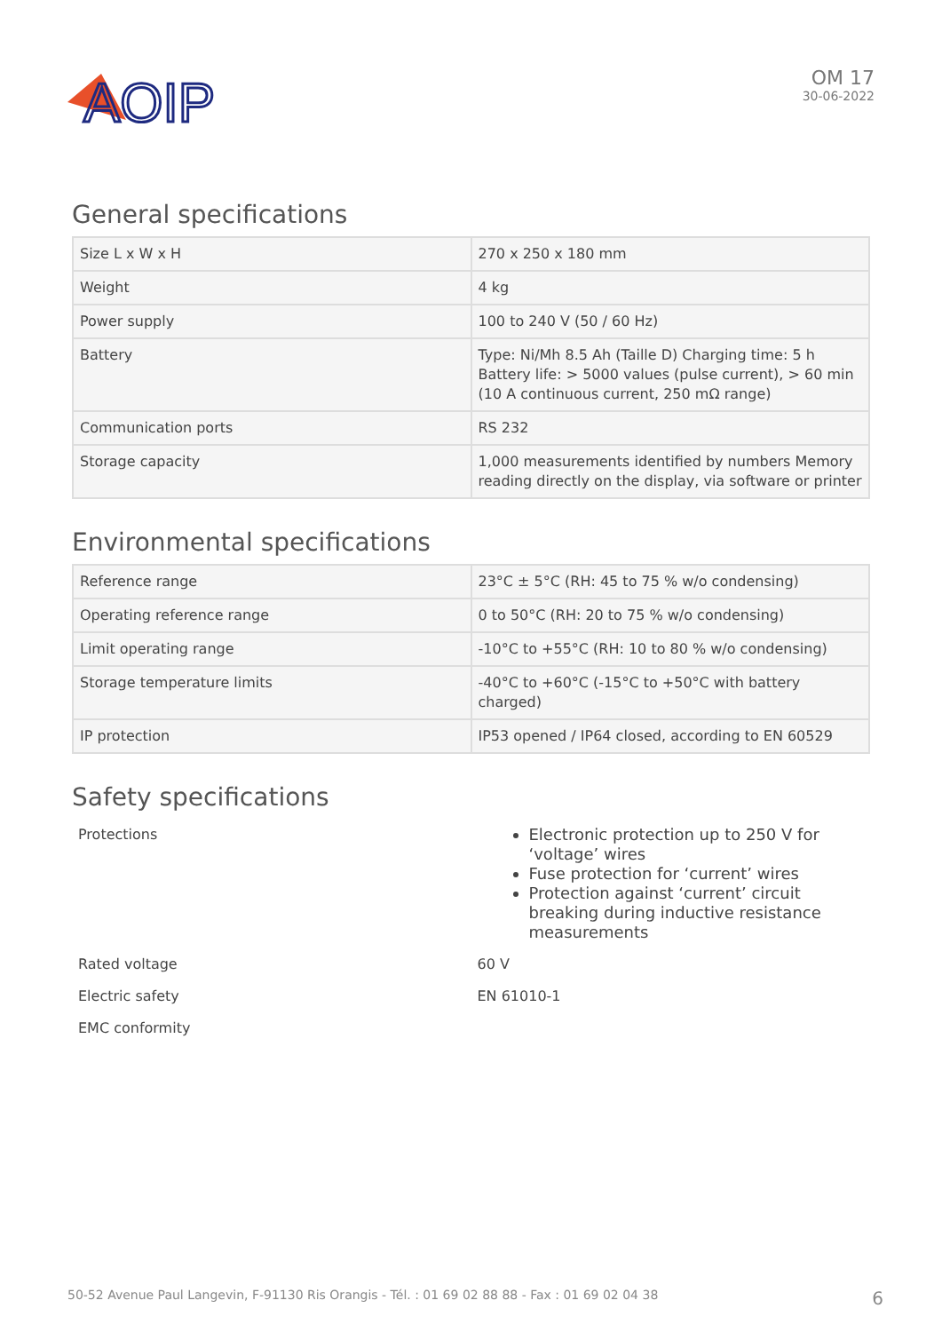AOIP
OM 17
30-06-2022
General specifications
| Size L x W x H | 270 x 250 x 180 mm |
| Weight | 4 kg |
| Power supply | 100 to 240 V (50 / 60 Hz) |
| Battery | Type: Ni/Mh 8.5 Ah (Taille D) Charging time: 5 h Battery life: > 5000 values (pulse current), > 60 min (10 A continuous current, 250 mΩ range) |
| Communication ports | RS 232 |
| Storage capacity | 1,000 measurements identified by numbers Memory reading directly on the display, via software or printer |
Environmental specifications
| Reference range | 23°C ± 5°C (RH: 45 to 75 % w/o condensing) |
| Operating reference range | 0 to 50°C (RH: 20 to 75 % w/o condensing) |
| Limit operating range | -10°C to +55°C (RH: 10 to 80 % w/o condensing) |
| Storage temperature limits | -40°C to +60°C (-15°C to +50°C with battery charged) |
| IP protection | IP53 opened / IP64 closed, according to EN 60529 |
Safety specifications
| Protections | Electronic protection up to 250 V for ‘voltage’ wires Fuse protection for ‘current’ wires Protection against ‘current’ circuit breaking during inductive resistance measurements |
| Rated voltage | 60 V |
| Electric safety | EN 61010-1 |
| EMC conformity | |
50-52 Avenue Paul Langevin, F-91130 Ris Orangis - Tél. : 01 69 02 88 88 - Fax : 01 69 02 04 38 6